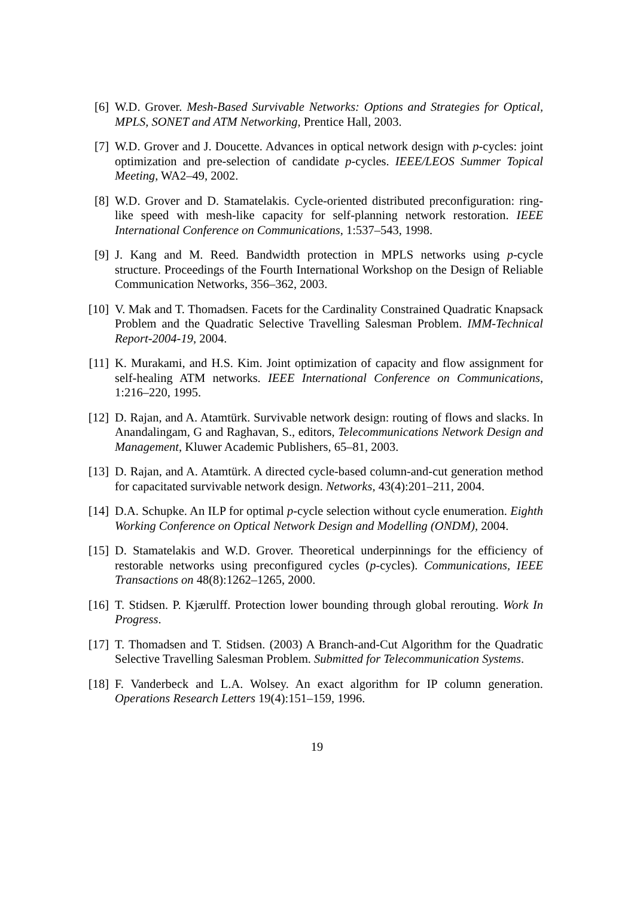[6] W.D. Grover. Mesh-Based Survivable Networks: Options and Strategies for Optical, MPLS, SONET and ATM Networking, Prentice Hall, 2003.
[7] W.D. Grover and J. Doucette. Advances in optical network design with p-cycles: joint optimization and pre-selection of candidate p-cycles. IEEE/LEOS Summer Topical Meeting, WA2–49, 2002.
[8] W.D. Grover and D. Stamatelakis. Cycle-oriented distributed preconfiguration: ring-like speed with mesh-like capacity for self-planning network restoration. IEEE International Conference on Communications, 1:537–543, 1998.
[9] J. Kang and M. Reed. Bandwidth protection in MPLS networks using p-cycle structure. Proceedings of the Fourth International Workshop on the Design of Reliable Communication Networks, 356–362, 2003.
[10]
V. Mak and T. Thomadsen. Facets for the Cardinality Constrained Quadratic Knapsack Problem and the Quadratic Selective Travelling Salesman Problem. IMM-Technical Report-2004-19, 2004.
[11]
K. Murakami, and H.S. Kim. Joint optimization of capacity and flow assignment for self-healing ATM networks. IEEE International Conference on Communications, 1:216–220, 1995.
[12]
D. Rajan, and A. Atamtürk. Survivable network design: routing of flows and slacks. In Anandalingam, G and Raghavan, S., editors, Telecommunications Network Design and Management, Kluwer Academic Publishers, 65–81, 2003.
[13]
D. Rajan, and A. Atamtürk. A directed cycle-based column-and-cut generation method for capacitated survivable network design. Networks, 43(4):201–211, 2004.
[14]
D.A. Schupke. An ILP for optimal p-cycle selection without cycle enumeration. Eighth Working Conference on Optical Network Design and Modelling (ONDM), 2004.
[15]
D. Stamatelakis and W.D. Grover. Theoretical underpinnings for the efficiency of restorable networks using preconfigured cycles (p-cycles). Communications, IEEE Transactions on 48(8):1262–1265, 2000.
[16]
T. Stidsen. P. Kjærulff. Protection lower bounding through global rerouting. Work In Progress.
[17]
T. Thomadsen and T. Stidsen. (2003) A Branch-and-Cut Algorithm for the Quadratic Selective Travelling Salesman Problem. Submitted for Telecommunication Systems.
[18]
F. Vanderbeck and L.A. Wolsey. An exact algorithm for IP column generation. Operations Research Letters 19(4):151–159, 1996.
19